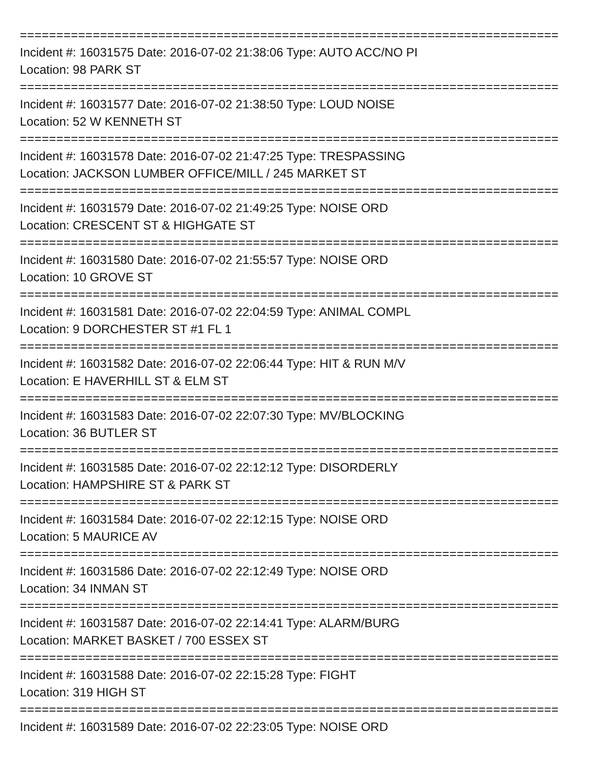==========================================================================
Incident #: 16031575 Date: 2016-07-02 21:38:06 Type: AUTO ACC/NO PI
Location: 98 PARK ST
==========================================================================
Incident #: 16031577 Date: 2016-07-02 21:38:50 Type: LOUD NOISE
Location: 52 W KENNETH ST
==========================================================================
Incident #: 16031578 Date: 2016-07-02 21:47:25 Type: TRESPASSING
Location: JACKSON LUMBER OFFICE/MILL / 245 MARKET ST
==========================================================================
Incident #: 16031579 Date: 2016-07-02 21:49:25 Type: NOISE ORD
Location: CRESCENT ST & HIGHGATE ST
==========================================================================
Incident #: 16031580 Date: 2016-07-02 21:55:57 Type: NOISE ORD
Location: 10 GROVE ST
==========================================================================
Incident #: 16031581 Date: 2016-07-02 22:04:59 Type: ANIMAL COMPL
Location: 9 DORCHESTER ST #1 FL 1
==========================================================================
Incident #: 16031582 Date: 2016-07-02 22:06:44 Type: HIT & RUN M/V
Location: E HAVERHILL ST & ELM ST
==========================================================================
Incident #: 16031583 Date: 2016-07-02 22:07:30 Type: MV/BLOCKING
Location: 36 BUTLER ST
==========================================================================
Incident #: 16031585 Date: 2016-07-02 22:12:12 Type: DISORDERLY
Location: HAMPSHIRE ST & PARK ST
==========================================================================
Incident #: 16031584 Date: 2016-07-02 22:12:15 Type: NOISE ORD
Location: 5 MAURICE AV
==========================================================================
Incident #: 16031586 Date: 2016-07-02 22:12:49 Type: NOISE ORD
Location: 34 INMAN ST
==========================================================================
Incident #: 16031587 Date: 2016-07-02 22:14:41 Type: ALARM/BURG
Location: MARKET BASKET / 700 ESSEX ST
==========================================================================
Incident #: 16031588 Date: 2016-07-02 22:15:28 Type: FIGHT
Location: 319 HIGH ST
==========================================================================
Incident #: 16031589 Date: 2016-07-02 22:23:05 Type: NOISE ORD